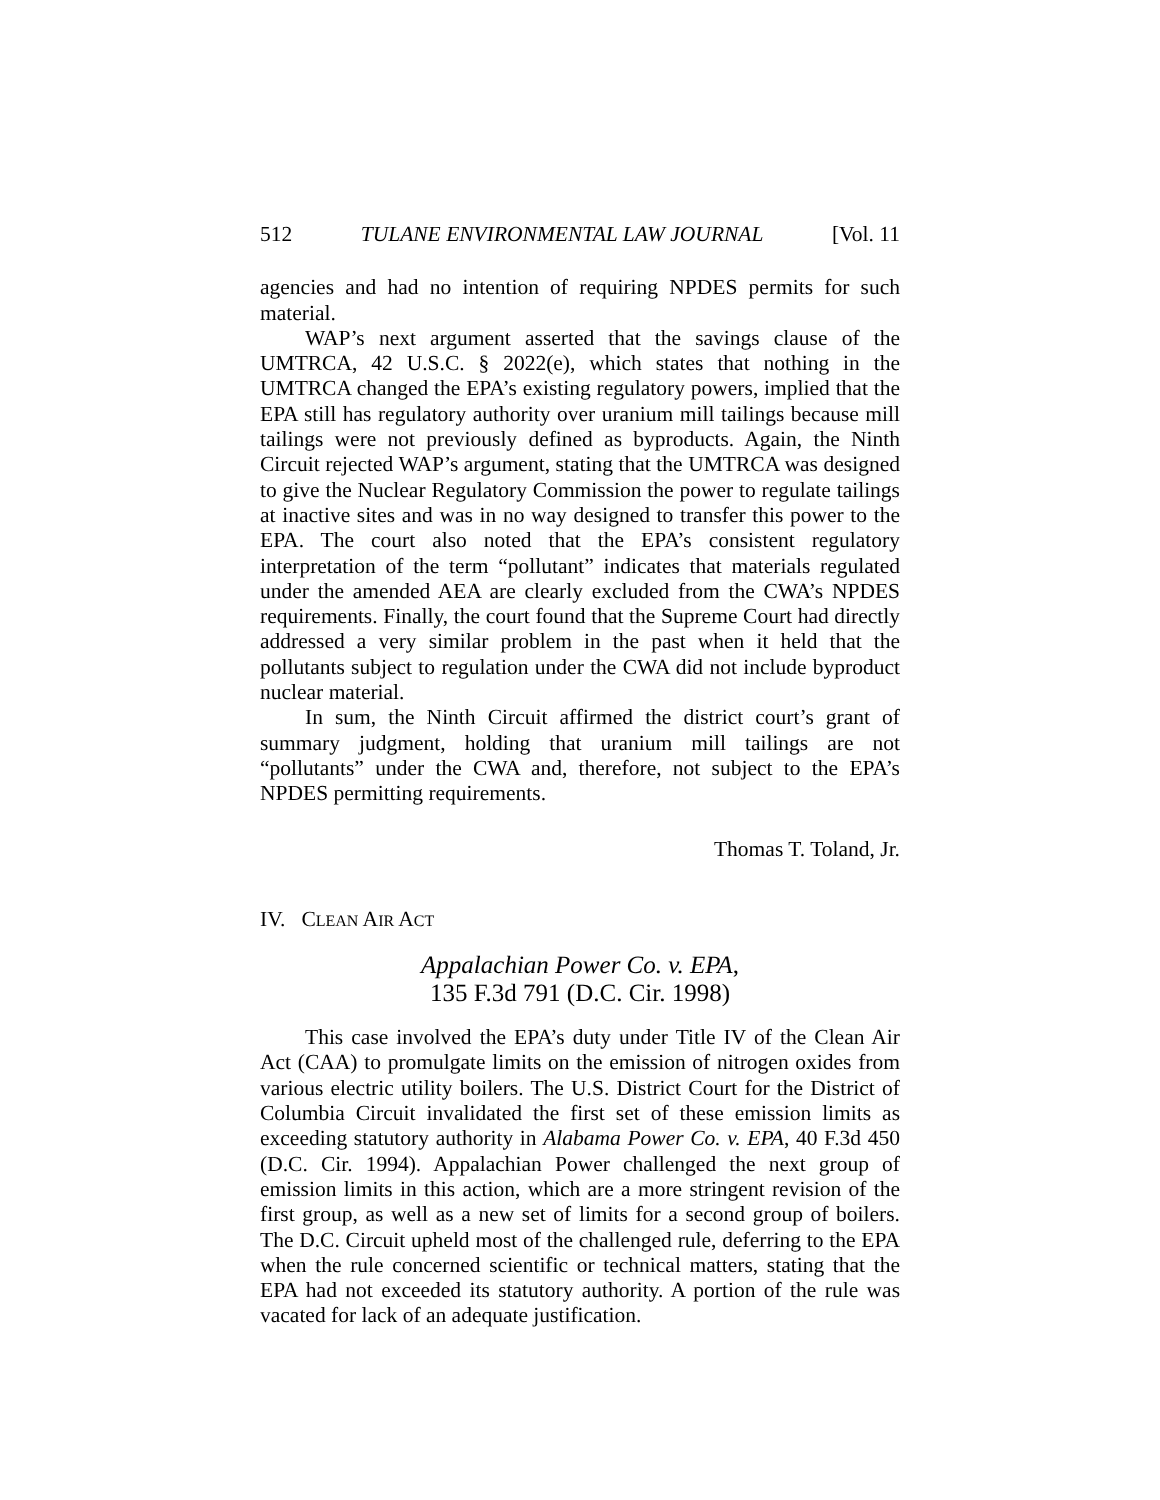512 TULANE ENVIRONMENTAL LAW JOURNAL [Vol. 11
agencies and had no intention of requiring NPDES permits for such material.
WAP’s next argument asserted that the savings clause of the UMTRCA, 42 U.S.C. § 2022(e), which states that nothing in the UMTRCA changed the EPA’s existing regulatory powers, implied that the EPA still has regulatory authority over uranium mill tailings because mill tailings were not previously defined as byproducts. Again, the Ninth Circuit rejected WAP’s argument, stating that the UMTRCA was designed to give the Nuclear Regulatory Commission the power to regulate tailings at inactive sites and was in no way designed to transfer this power to the EPA. The court also noted that the EPA’s consistent regulatory interpretation of the term “pollutant” indicates that materials regulated under the amended AEA are clearly excluded from the CWA’s NPDES requirements. Finally, the court found that the Supreme Court had directly addressed a very similar problem in the past when it held that the pollutants subject to regulation under the CWA did not include byproduct nuclear material.
In sum, the Ninth Circuit affirmed the district court’s grant of summary judgment, holding that uranium mill tailings are not “pollutants” under the CWA and, therefore, not subject to the EPA’s NPDES permitting requirements.
Thomas T. Toland, Jr.
IV. CLEAN AIR ACT
Appalachian Power Co. v. EPA,
135 F.3d 791 (D.C. Cir. 1998)
This case involved the EPA’s duty under Title IV of the Clean Air Act (CAA) to promulgate limits on the emission of nitrogen oxides from various electric utility boilers. The U.S. District Court for the District of Columbia Circuit invalidated the first set of these emission limits as exceeding statutory authority in Alabama Power Co. v. EPA, 40 F.3d 450 (D.C. Cir. 1994). Appalachian Power challenged the next group of emission limits in this action, which are a more stringent revision of the first group, as well as a new set of limits for a second group of boilers. The D.C. Circuit upheld most of the challenged rule, deferring to the EPA when the rule concerned scientific or technical matters, stating that the EPA had not exceeded its statutory authority. A portion of the rule was vacated for lack of an adequate justification.